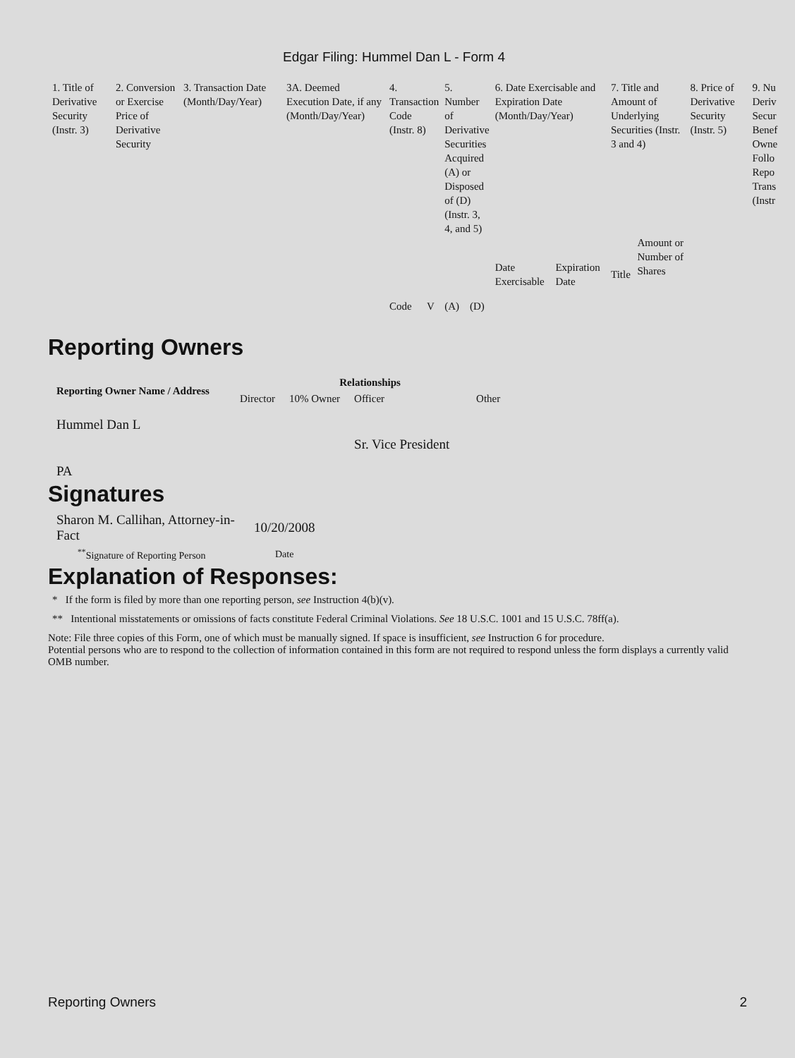Edgar Filing: Hummel Dan L - Form 4
| 1. Title of Derivative Security (Instr. 3) | 2. Conversion or Exercise Price of Derivative Security | 3. Transaction Date (Month/Day/Year) | 3A. Deemed Execution Date, if any (Month/Day/Year) | 4. Transaction Code (Instr. 8) | | 5. Number of Derivative Securities Acquired (A) or Disposed of (D) (Instr. 3, 4, and 5) | | 6. Date Exercisable and Expiration Date (Month/Day/Year) | | 7. Title and Amount of Underlying Securities (Instr. 3 and 4) | | 8. Price of Derivative Security (Instr. 5) | 9. Nu Deriv Secur Benef Owne Follo Repo Trans (Instr |
| | | | | Code | V | (A) | (D) | Date Exercisable | Expiration Date | Title | Amount or Number of Shares | | |
Reporting Owners
| Reporting Owner Name / Address | Relationships | | | |
| --- | --- | --- | --- | --- |
| | Director | 10% Owner | Officer | Other |
| Hummel Dan L PA | | | Sr. Vice President | |
Signatures
| Sharon M. Callihan, Attorney-in-Fact | 10/20/2008 |
| <sup>**</sup> Signature of Reporting Person | Date |
Explanation of Responses:
* If the form is filed by more than one reporting person, see Instruction 4(b)(v).
** Intentional misstatements or omissions of facts constitute Federal Criminal Violations. See 18 U.S.C. 1001 and 15 U.S.C. 78ff(a).
Note: File three copies of this Form, one of which must be manually signed. If space is insufficient, see Instruction 6 for procedure.
Potential persons who are to respond to the collection of information contained in this form are not required to respond unless the form displays a currently valid OMB number.
Reporting Owners 2